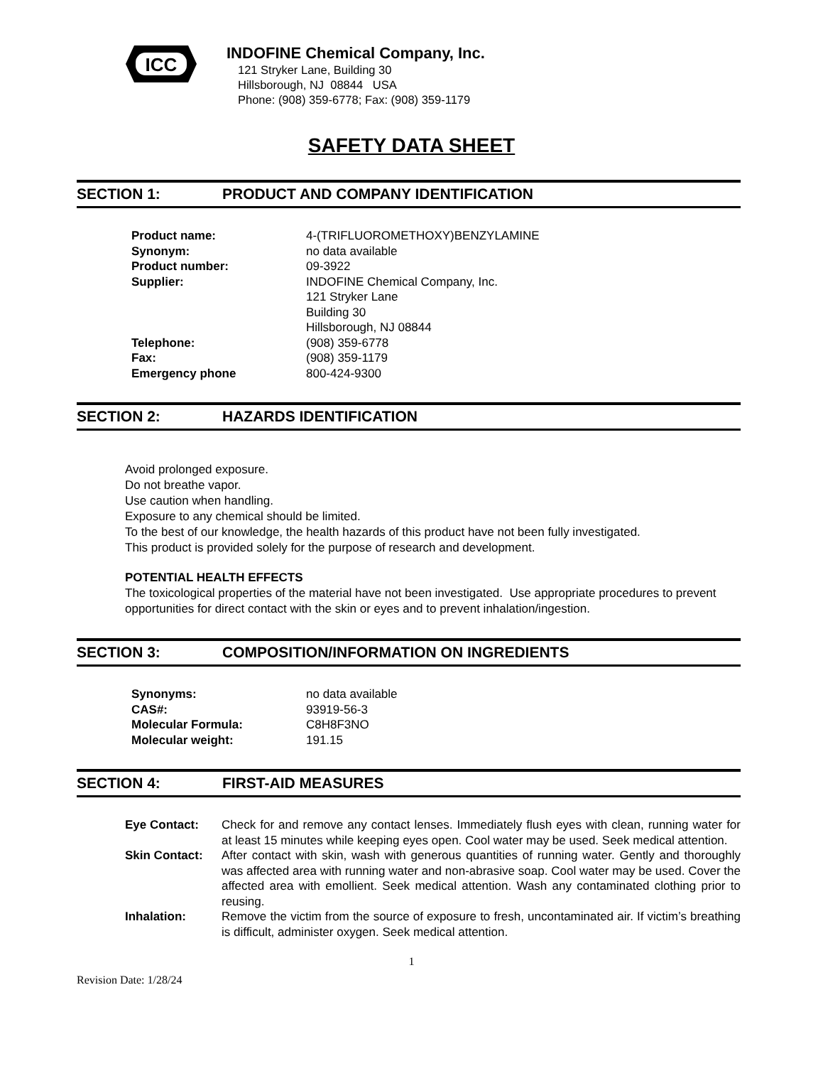ICC
INDOFINE Chemical Company, Inc.
121 Stryker Lane, Building 30
Hillsborough, NJ 08844 USA
Phone: (908) 359-6778; Fax: (908) 359-1179
SAFETY DATA SHEET
SECTION 1: PRODUCT AND COMPANY IDENTIFICATION
| Product name: | 4-(TRIFLUOROMETHOXY)BENZYLAMINE |
| Synonym: | no data available |
| Product number: | 09-3922 |
| Supplier: | INDOFINE Chemical Company, Inc. 121 Stryker Lane Building 30 Hillsborough, NJ 08844 |
| Telephone: | (908) 359-6778 |
| Fax: | (908) 359-1179 |
| Emergency phone | 800-424-9300 |
SECTION 2: HAZARDS IDENTIFICATION
Avoid prolonged exposure.
Do not breathe vapor.
Use caution when handling.
Exposure to any chemical should be limited.
To the best of our knowledge, the health hazards of this product have not been fully investigated.
This product is provided solely for the purpose of research and development.
POTENTIAL HEALTH EFFECTS
The toxicological properties of the material have not been investigated. Use appropriate procedures to prevent opportunities for direct contact with the skin or eyes and to prevent inhalation/ingestion.
SECTION 3: COMPOSITION/INFORMATION ON INGREDIENTS
| Synonyms: | no data available |
| CAS#: | 93919-56-3 |
| Molecular Formula: | C8H8F3NO |
| Molecular weight: | 191.15 |
SECTION 4: FIRST-AID MEASURES
| Eye Contact: | Check for and remove any contact lenses. Immediately flush eyes with clean, running water for at least 15 minutes while keeping eyes open. Cool water may be used. Seek medical attention. |
| Skin Contact: | After contact with skin, wash with generous quantities of running water. Gently and thoroughly was affected area with running water and non-abrasive soap. Cool water may be used. Cover the affected area with emollient. Seek medical attention. Wash any contaminated clothing prior to reusing. |
| Inhalation: | Remove the victim from the source of exposure to fresh, uncontaminated air. If victim’s breathing is difficult, administer oxygen. Seek medical attention. |
1
Revision Date: 1/28/24